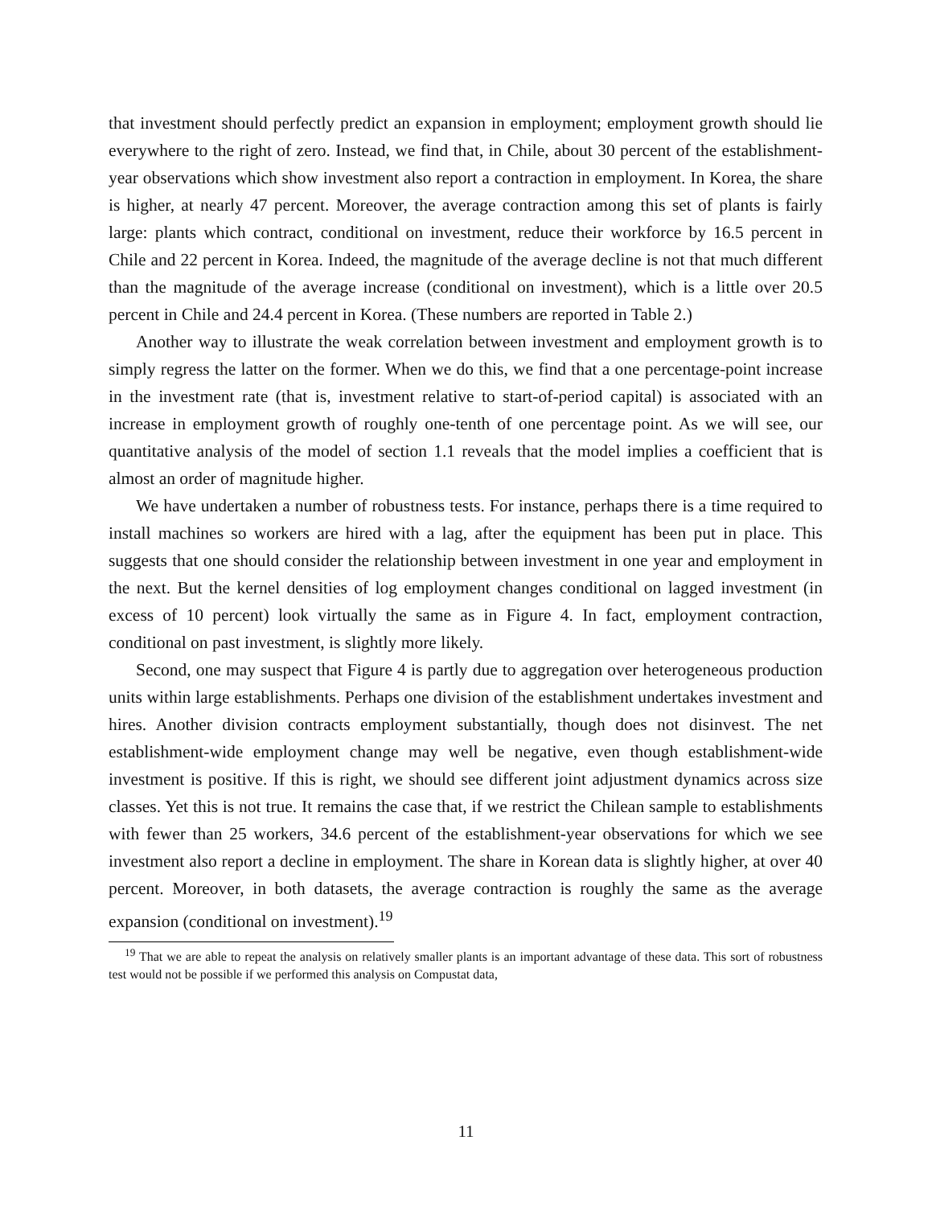that investment should perfectly predict an expansion in employment; employment growth should lie everywhere to the right of zero. Instead, we find that, in Chile, about 30 percent of the establishment-year observations which show investment also report a contraction in employment. In Korea, the share is higher, at nearly 47 percent. Moreover, the average contraction among this set of plants is fairly large: plants which contract, conditional on investment, reduce their workforce by 16.5 percent in Chile and 22 percent in Korea. Indeed, the magnitude of the average decline is not that much different than the magnitude of the average increase (conditional on investment), which is a little over 20.5 percent in Chile and 24.4 percent in Korea. (These numbers are reported in Table 2.)
Another way to illustrate the weak correlation between investment and employment growth is to simply regress the latter on the former. When we do this, we find that a one percentage-point increase in the investment rate (that is, investment relative to start-of-period capital) is associated with an increase in employment growth of roughly one-tenth of one percentage point. As we will see, our quantitative analysis of the model of section 1.1 reveals that the model implies a coefficient that is almost an order of magnitude higher.
We have undertaken a number of robustness tests. For instance, perhaps there is a time required to install machines so workers are hired with a lag, after the equipment has been put in place. This suggests that one should consider the relationship between investment in one year and employment in the next. But the kernel densities of log employment changes conditional on lagged investment (in excess of 10 percent) look virtually the same as in Figure 4. In fact, employment contraction, conditional on past investment, is slightly more likely.
Second, one may suspect that Figure 4 is partly due to aggregation over heterogeneous production units within large establishments. Perhaps one division of the establishment undertakes investment and hires. Another division contracts employment substantially, though does not disinvest. The net establishment-wide employment change may well be negative, even though establishment-wide investment is positive. If this is right, we should see different joint adjustment dynamics across size classes. Yet this is not true. It remains the case that, if we restrict the Chilean sample to establishments with fewer than 25 workers, 34.6 percent of the establishment-year observations for which we see investment also report a decline in employment. The share in Korean data is slightly higher, at over 40 percent. Moreover, in both datasets, the average contraction is roughly the same as the average expansion (conditional on investment).<sup>19</sup>
<sup>19</sup> That we are able to repeat the analysis on relatively smaller plants is an important advantage of these data. This sort of robustness test would not be possible if we performed this analysis on Compustat data,
11